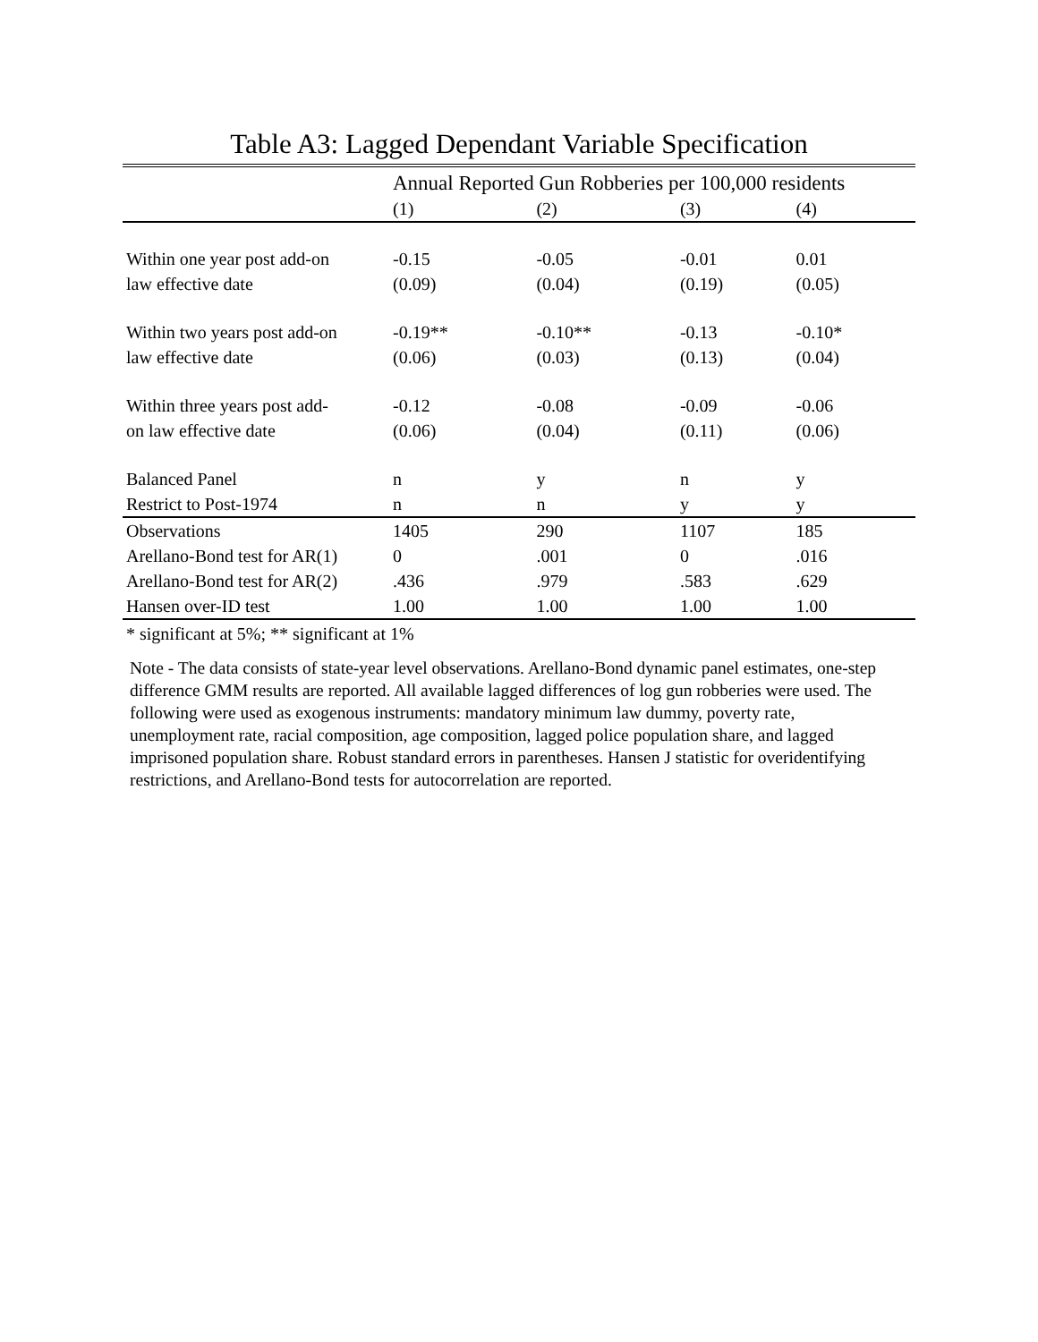Table A3: Lagged Dependant Variable Specification
| | Annual Reported Gun Robberies per 100,000 residents | | | |
| --- | --- | --- | --- | --- |
| | (1) | (2) | (3) | (4) |
| Within one year post add-on | -0.15 | -0.05 | -0.01 | 0.01 |
| law effective date | (0.09) | (0.04) | (0.19) | (0.05) |
| Within two years post add-on | -0.19** | -0.10** | -0.13 | -0.10* |
| law effective date | (0.06) | (0.03) | (0.13) | (0.04) |
| Within three years post add- | -0.12 | -0.08 | -0.09 | -0.06 |
| on law effective date | (0.06) | (0.04) | (0.11) | (0.06) |
| Balanced Panel | n | y | n | y |
| Restrict to Post-1974 | n | n | y | y |
| Observations | 1405 | 290 | 1107 | 185 |
| Arellano-Bond test for AR(1) | 0 | .001 | 0 | .016 |
| Arellano-Bond test for AR(2) | .436 | .979 | .583 | .629 |
| Hansen over-ID test | 1.00 | 1.00 | 1.00 | 1.00 |
* significant at 5%; ** significant at 1%
Note - The data consists of state-year level observations. Arellano-Bond dynamic panel estimates, one-step difference GMM results are reported. All available lagged differences of log gun robberies were used. The following were used as exogenous instruments: mandatory minimum law dummy, poverty rate, unemployment rate, racial composition, age composition, lagged police population share, and lagged imprisoned population share. Robust standard errors in parentheses. Hansen J statistic for overidentifying restrictions, and Arellano-Bond tests for autocorrelation are reported.